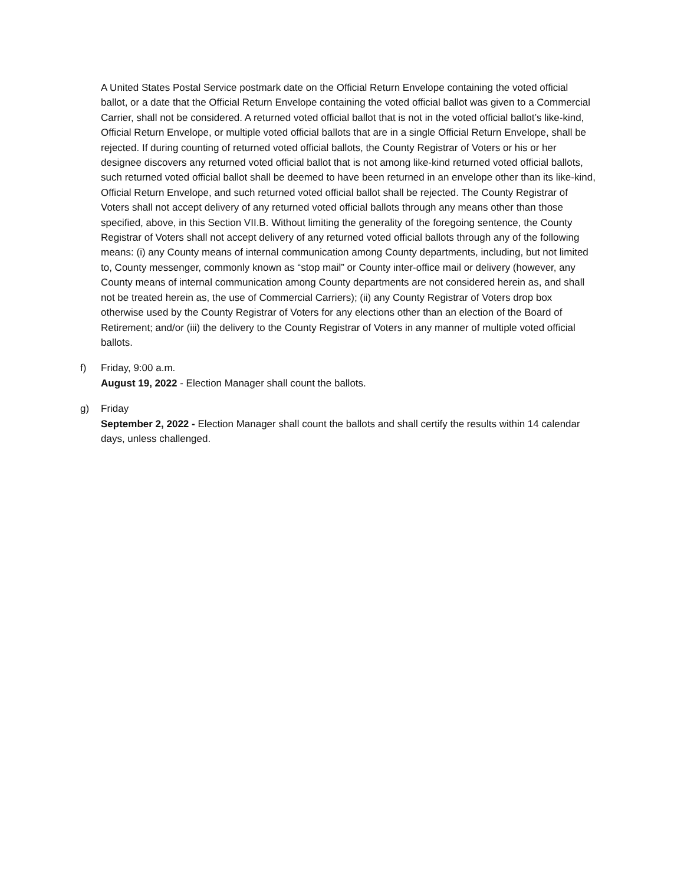A United States Postal Service postmark date on the Official Return Envelope containing the voted official ballot, or a date that the Official Return Envelope containing the voted official ballot was given to a Commercial Carrier, shall not be considered. A returned voted official ballot that is not in the voted official ballot’s like-kind, Official Return Envelope, or multiple voted official ballots that are in a single Official Return Envelope, shall be rejected. If during counting of returned voted official ballots, the County Registrar of Voters or his or her designee discovers any returned voted official ballot that is not among like-kind returned voted official ballots, such returned voted official ballot shall be deemed to have been returned in an envelope other than its like-kind, Official Return Envelope, and such returned voted official ballot shall be rejected. The County Registrar of Voters shall not accept delivery of any returned voted official ballots through any means other than those specified, above, in this Section VII.B. Without limiting the generality of the foregoing sentence, the County Registrar of Voters shall not accept delivery of any returned voted official ballots through any of the following means: (i) any County means of internal communication among County departments, including, but not limited to, County messenger, commonly known as “stop mail” or County inter-office mail or delivery (however, any County means of internal communication among County departments are not considered herein as, and shall not be treated herein as, the use of Commercial Carriers); (ii) any County Registrar of Voters drop box otherwise used by the County Registrar of Voters for any elections other than an election of the Board of Retirement; and/or (iii) the delivery to the County Registrar of Voters in any manner of multiple voted official ballots.
f) Friday, 9:00 a.m.
August 19, 2022 - Election Manager shall count the ballots.
g) Friday
September 2, 2022 - Election Manager shall count the ballots and shall certify the results within 14 calendar days, unless challenged.